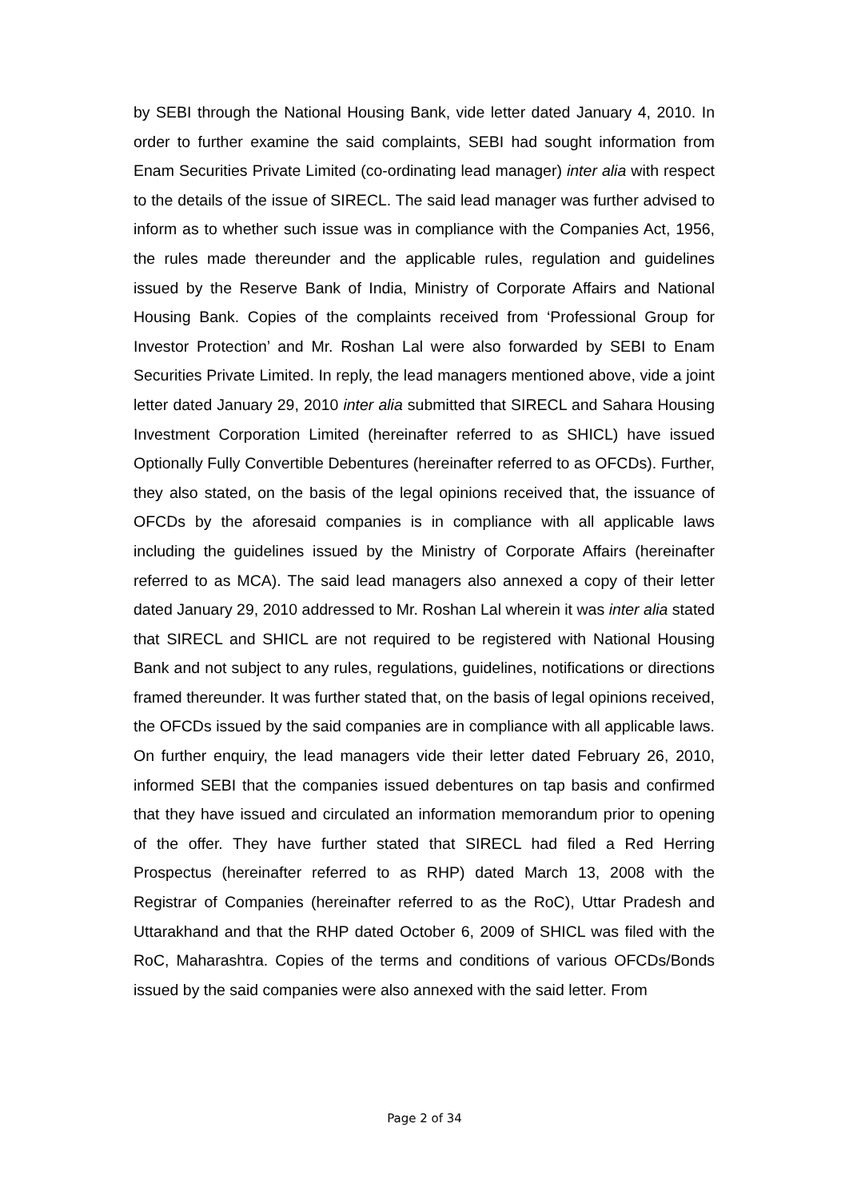by SEBI through the National Housing Bank, vide letter dated January 4, 2010. In order to further examine the said complaints, SEBI had sought information from Enam Securities Private Limited (co-ordinating lead manager) inter alia with respect to the details of the issue of SIRECL. The said lead manager was further advised to inform as to whether such issue was in compliance with the Companies Act, 1956, the rules made thereunder and the applicable rules, regulation and guidelines issued by the Reserve Bank of India, Ministry of Corporate Affairs and National Housing Bank. Copies of the complaints received from ‘Professional Group for Investor Protection’ and Mr. Roshan Lal were also forwarded by SEBI to Enam Securities Private Limited. In reply, the lead managers mentioned above, vide a joint letter dated January 29, 2010 inter alia submitted that SIRECL and Sahara Housing Investment Corporation Limited (hereinafter referred to as SHICL) have issued Optionally Fully Convertible Debentures (hereinafter referred to as OFCDs). Further, they also stated, on the basis of the legal opinions received that, the issuance of OFCDs by the aforesaid companies is in compliance with all applicable laws including the guidelines issued by the Ministry of Corporate Affairs (hereinafter referred to as MCA). The said lead managers also annexed a copy of their letter dated January 29, 2010 addressed to Mr. Roshan Lal wherein it was inter alia stated that SIRECL and SHICL are not required to be registered with National Housing Bank and not subject to any rules, regulations, guidelines, notifications or directions framed thereunder. It was further stated that, on the basis of legal opinions received, the OFCDs issued by the said companies are in compliance with all applicable laws. On further enquiry, the lead managers vide their letter dated February 26, 2010, informed SEBI that the companies issued debentures on tap basis and confirmed that they have issued and circulated an information memorandum prior to opening of the offer. They have further stated that SIRECL had filed a Red Herring Prospectus (hereinafter referred to as RHP) dated March 13, 2008 with the Registrar of Companies (hereinafter referred to as the RoC), Uttar Pradesh and Uttarakhand and that the RHP dated October 6, 2009 of SHICL was filed with the RoC, Maharashtra. Copies of the terms and conditions of various OFCDs/Bonds issued by the said companies were also annexed with the said letter. From
Page 2 of 34